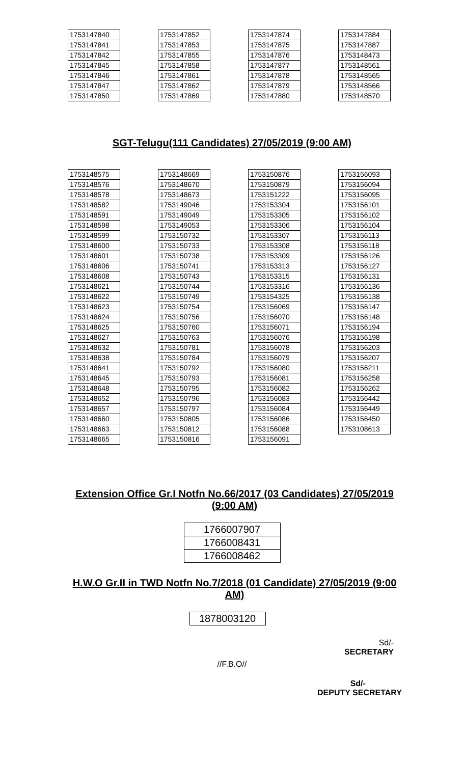| 1753147840 |
| 1753147841 |
| 1753147842 |
| 1753147845 |
| 1753147846 |
| 1753147847 |
| 1753147850 |
| 1753147852 |
| 1753147853 |
| 1753147855 |
| 1753147858 |
| 1753147861 |
| 1753147862 |
| 1753147869 |
| 1753147874 |
| 1753147875 |
| 1753147876 |
| 1753147877 |
| 1753147878 |
| 1753147879 |
| 1753147880 |
| 1753147884 |
| 1753147887 |
| 1753148473 |
| 1753148561 |
| 1753148565 |
| 1753148566 |
| 1753148570 |
SGT-Telugu(111 Candidates) 27/05/2019 (9:00 AM)
| 1753148575 |
| 1753148576 |
| 1753148578 |
| 1753148582 |
| 1753148591 |
| 1753148598 |
| 1753148599 |
| 1753148600 |
| 1753148601 |
| 1753148606 |
| 1753148608 |
| 1753148621 |
| 1753148622 |
| 1753148623 |
| 1753148624 |
| 1753148625 |
| 1753148627 |
| 1753148632 |
| 1753148638 |
| 1753148641 |
| 1753148645 |
| 1753148648 |
| 1753148652 |
| 1753148657 |
| 1753148660 |
| 1753148663 |
| 1753148665 |
| 1753148669 |
| 1753148670 |
| 1753148673 |
| 1753149046 |
| 1753149049 |
| 1753149053 |
| 1753150732 |
| 1753150733 |
| 1753150738 |
| 1753150741 |
| 1753150743 |
| 1753150744 |
| 1753150749 |
| 1753150754 |
| 1753150756 |
| 1753150760 |
| 1753150763 |
| 1753150781 |
| 1753150784 |
| 1753150792 |
| 1753150793 |
| 1753150795 |
| 1753150796 |
| 1753150797 |
| 1753150805 |
| 1753150812 |
| 1753150816 |
| 1753150876 |
| 1753150879 |
| 1753151222 |
| 1753153304 |
| 1753153305 |
| 1753153306 |
| 1753153307 |
| 1753153308 |
| 1753153309 |
| 1753153313 |
| 1753153315 |
| 1753153316 |
| 1753154325 |
| 1753156069 |
| 1753156070 |
| 1753156071 |
| 1753156076 |
| 1753156078 |
| 1753156079 |
| 1753156080 |
| 1753156081 |
| 1753156082 |
| 1753156083 |
| 1753156084 |
| 1753156086 |
| 1753156088 |
| 1753156091 |
| 1753156093 |
| 1753156094 |
| 1753156095 |
| 1753156101 |
| 1753156102 |
| 1753156104 |
| 1753156113 |
| 1753156118 |
| 1753156126 |
| 1753156127 |
| 1753156131 |
| 1753156136 |
| 1753156138 |
| 1753156147 |
| 1753156148 |
| 1753156194 |
| 1753156198 |
| 1753156203 |
| 1753156207 |
| 1753156211 |
| 1753156258 |
| 1753156262 |
| 1753156442 |
| 1753156449 |
| 1753156450 |
| 1753108613 |
Extension Office Gr.I Notfn No.66/2017 (03 Candidates) 27/05/2019 (9:00 AM)
| 1766007907 |
| 1766008431 |
| 1766008462 |
H.W.O Gr.II in TWD Notfn No.7/2018 (01 Candidate) 27/05/2019 (9:00 AM)
| 1878003120 |
Sd/-
SECRETARY
//F.B.O//
Sd/-
DEPUTY SECRETARY